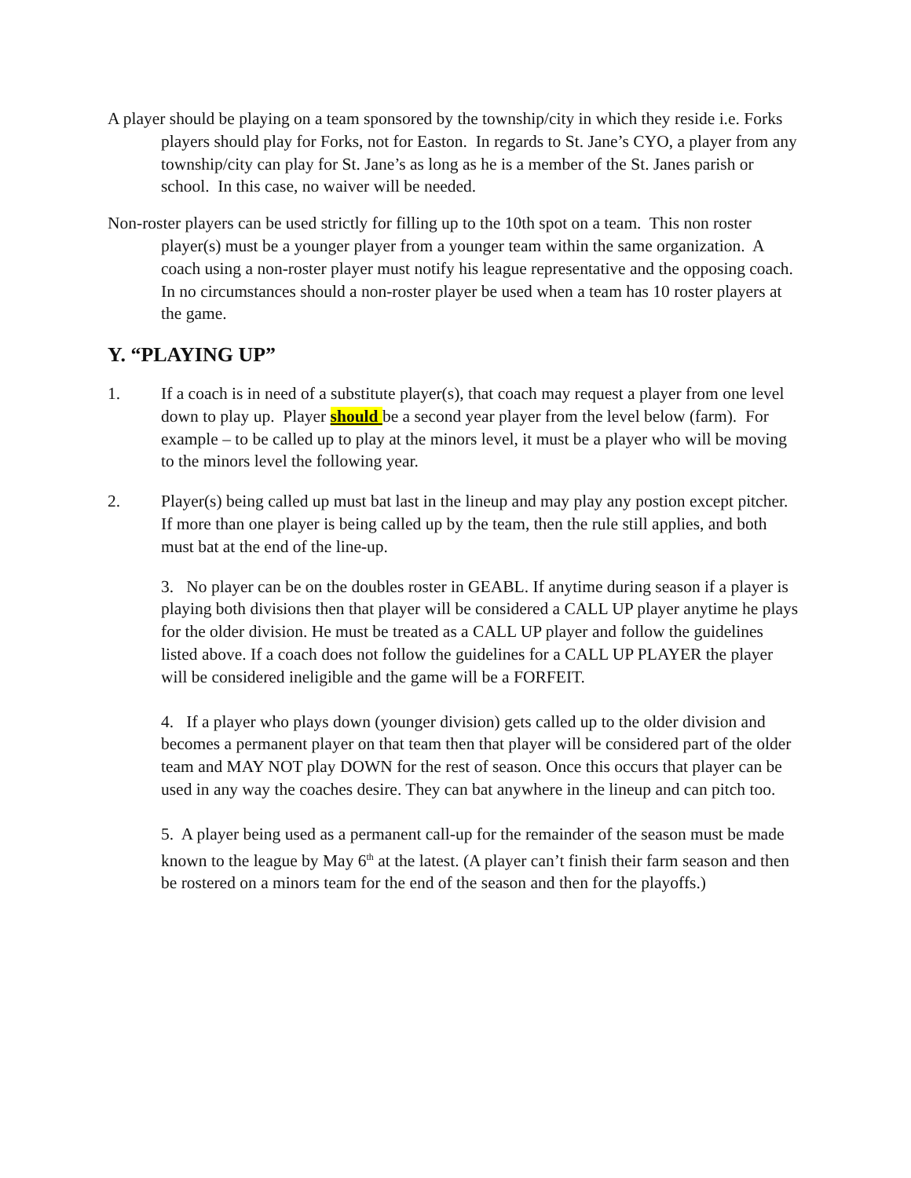A player should be playing on a team sponsored by the township/city in which they reside i.e. Forks players should play for Forks, not for Easton. In regards to St. Jane’s CYO, a player from any township/city can play for St. Jane’s as long as he is a member of the St. Janes parish or school. In this case, no waiver will be needed.
Non-roster players can be used strictly for filling up to the 10th spot on a team. This non roster player(s) must be a younger player from a younger team within the same organization. A coach using a non-roster player must notify his league representative and the opposing coach. In no circumstances should a non-roster player be used when a team has 10 roster players at the game.
Y. “PLAYING UP”
1. If a coach is in need of a substitute player(s), that coach may request a player from one level down to play up. Player should be a second year player from the level below (farm). For example – to be called up to play at the minors level, it must be a player who will be moving to the minors level the following year.
2. Player(s) being called up must bat last in the lineup and may play any postion except pitcher. If more than one player is being called up by the team, then the rule still applies, and both must bat at the end of the line-up.
3. No player can be on the doubles roster in GEABL. If anytime during season if a player is playing both divisions then that player will be considered a CALL UP player anytime he plays for the older division. He must be treated as a CALL UP player and follow the guidelines listed above. If a coach does not follow the guidelines for a CALL UP PLAYER the player will be considered ineligible and the game will be a FORFEIT.
4. If a player who plays down (younger division) gets called up to the older division and becomes a permanent player on that team then that player will be considered part of the older team and MAY NOT play DOWN for the rest of season. Once this occurs that player can be used in any way the coaches desire. They can bat anywhere in the lineup and can pitch too.
5. A player being used as a permanent call-up for the remainder of the season must be made known to the league by May 6<sup>th</sup> at the latest. (A player can’t finish their farm season and then be rostered on a minors team for the end of the season and then for the playoffs.)